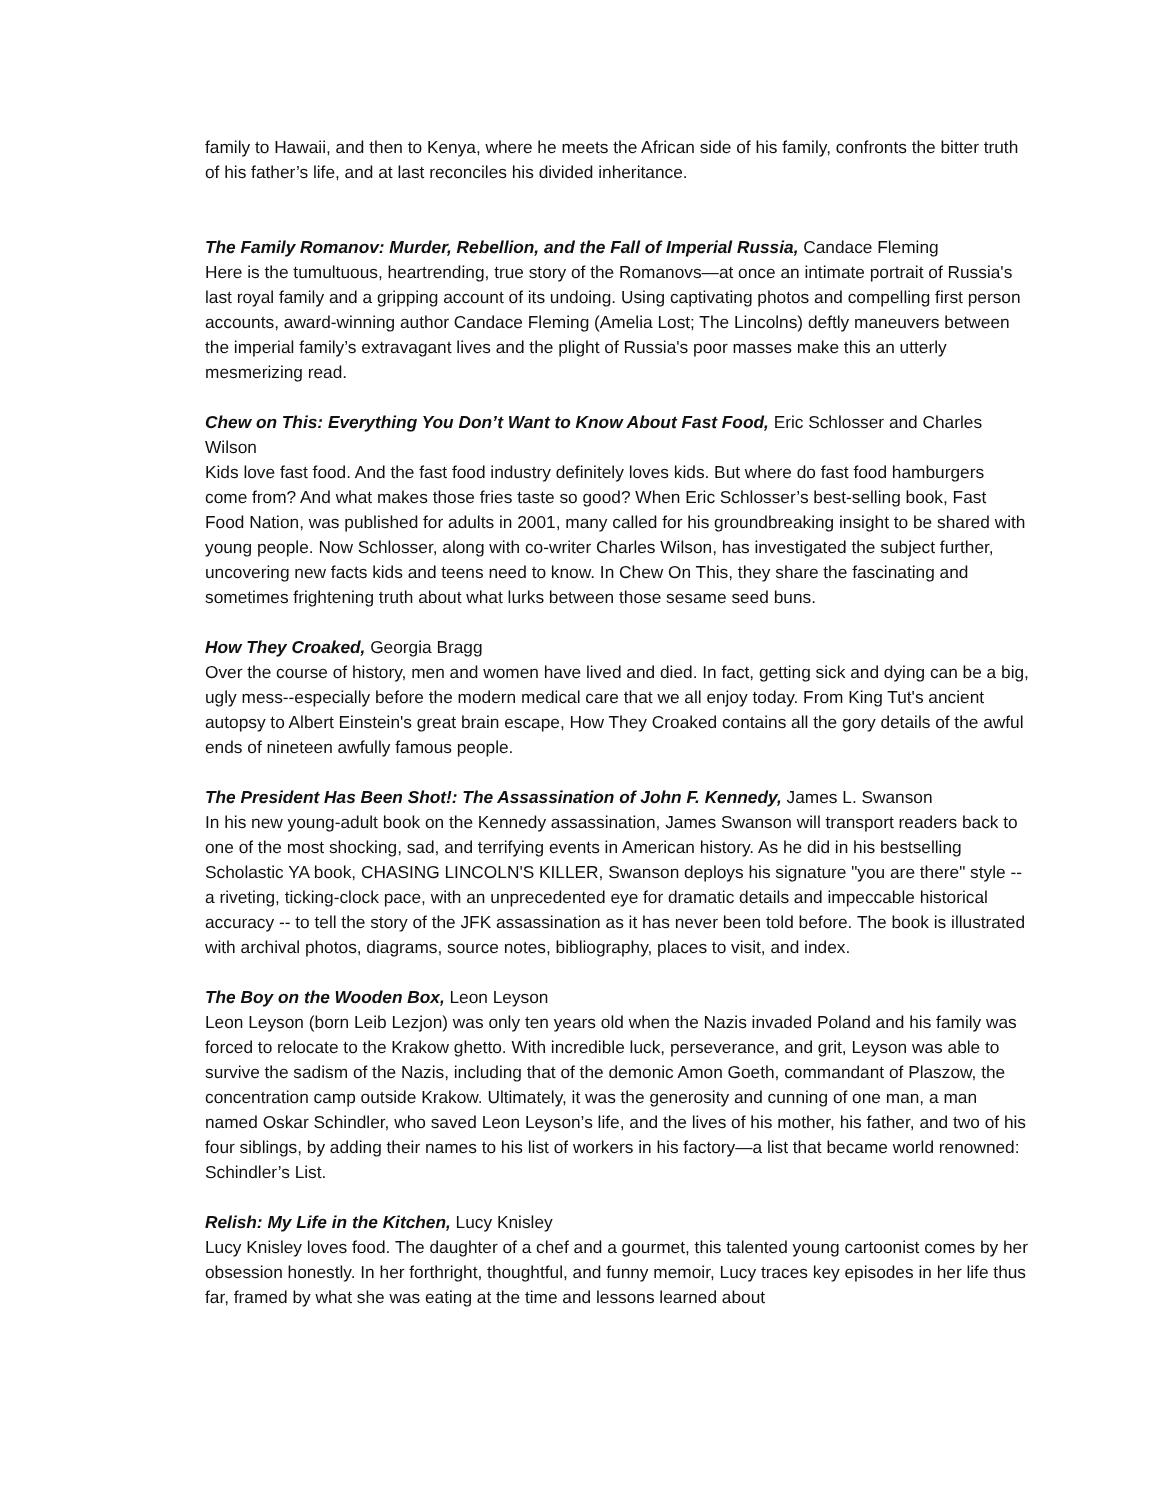family to Hawaii, and then to Kenya, where he meets the African side of his family, confronts the bitter truth of his father’s life, and at last reconciles his divided inheritance.
The Family Romanov: Murder, Rebellion, and the Fall of Imperial Russia, Candace Fleming
Here is the tumultuous, heartrending, true story of the Romanovs—at once an intimate portrait of Russia's last royal family and a gripping account of its undoing. Using captivating photos and compelling first person accounts, award-winning author Candace Fleming (Amelia Lost; The Lincolns) deftly maneuvers between the imperial family’s extravagant lives and the plight of Russia's poor masses make this an utterly mesmerizing read.
Chew on This: Everything You Don’t Want to Know About Fast Food, Eric Schlosser and Charles Wilson
Kids love fast food. And the fast food industry definitely loves kids. But where do fast food hamburgers come from? And what makes those fries taste so good? When Eric Schlosser’s best-selling book, Fast Food Nation, was published for adults in 2001, many called for his groundbreaking insight to be shared with young people. Now Schlosser, along with co-writer Charles Wilson, has investigated the subject further, uncovering new facts kids and teens need to know. In Chew On This, they share the fascinating and sometimes frightening truth about what lurks between those sesame seed buns.
How They Croaked, Georgia Bragg
Over the course of history, men and women have lived and died. In fact, getting sick and dying can be a big, ugly mess--especially before the modern medical care that we all enjoy today. From King Tut's ancient autopsy to Albert Einstein's great brain escape, How They Croaked contains all the gory details of the awful ends of nineteen awfully famous people.
The President Has Been Shot!: The Assassination of John F. Kennedy, James L. Swanson
In his new young-adult book on the Kennedy assassination, James Swanson will transport readers back to one of the most shocking, sad, and terrifying events in American history. As he did in his bestselling Scholastic YA book, CHASING LINCOLN'S KILLER, Swanson deploys his signature "you are there" style -- a riveting, ticking-clock pace, with an unprecedented eye for dramatic details and impeccable historical accuracy -- to tell the story of the JFK assassination as it has never been told before. The book is illustrated with archival photos, diagrams, source notes, bibliography, places to visit, and index.
The Boy on the Wooden Box, Leon Leyson
Leon Leyson (born Leib Lezjon) was only ten years old when the Nazis invaded Poland and his family was forced to relocate to the Krakow ghetto. With incredible luck, perseverance, and grit, Leyson was able to survive the sadism of the Nazis, including that of the demonic Amon Goeth, commandant of Plaszow, the concentration camp outside Krakow. Ultimately, it was the generosity and cunning of one man, a man named Oskar Schindler, who saved Leon Leyson’s life, and the lives of his mother, his father, and two of his four siblings, by adding their names to his list of workers in his factory—a list that became world renowned: Schindler’s List.
Relish: My Life in the Kitchen, Lucy Knisley
Lucy Knisley loves food. The daughter of a chef and a gourmet, this talented young cartoonist comes by her obsession honestly. In her forthright, thoughtful, and funny memoir, Lucy traces key episodes in her life thus far, framed by what she was eating at the time and lessons learned about